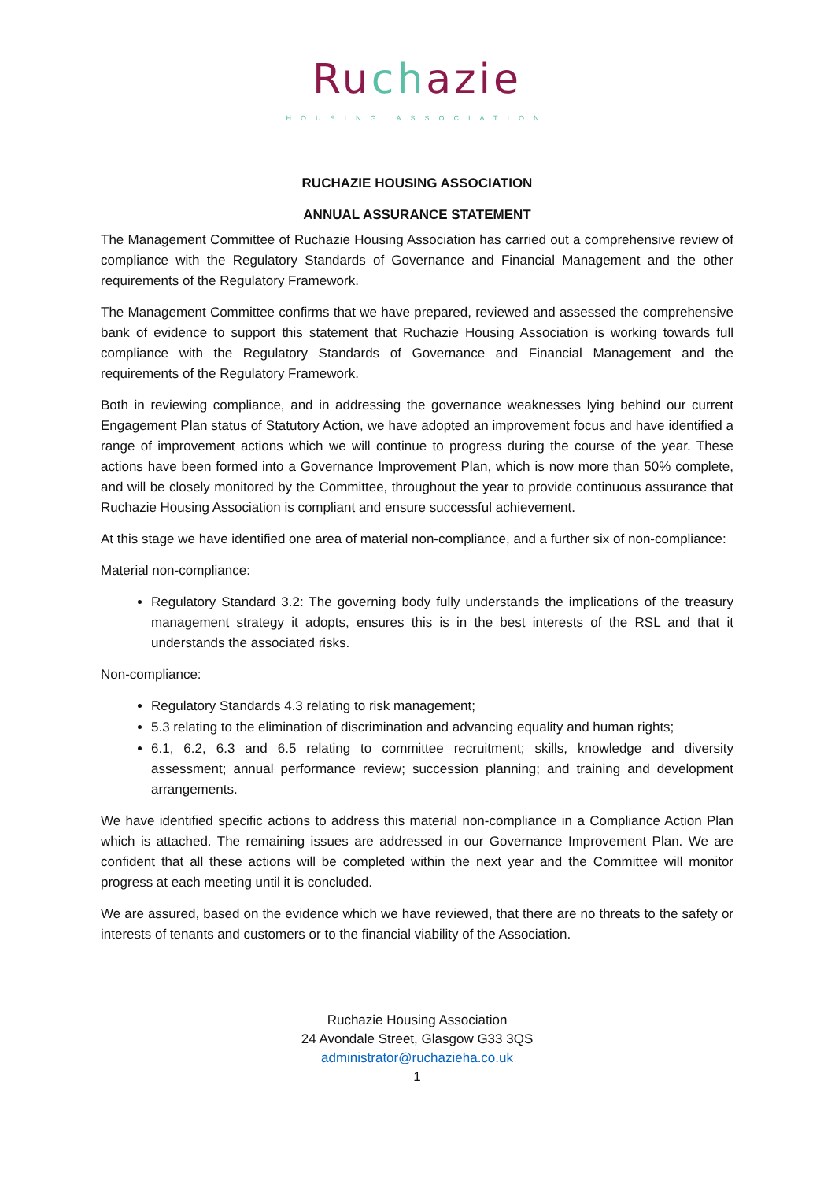Ruchazie
HOUSING ASSOCIATION
RUCHAZIE HOUSING ASSOCIATION
ANNUAL ASSURANCE STATEMENT
The Management Committee of Ruchazie Housing Association has carried out a comprehensive review of compliance with the Regulatory Standards of Governance and Financial Management and the other requirements of the Regulatory Framework.
The Management Committee confirms that we have prepared, reviewed and assessed the comprehensive bank of evidence to support this statement that Ruchazie Housing Association is working towards full compliance with the Regulatory Standards of Governance and Financial Management and the requirements of the Regulatory Framework.
Both in reviewing compliance, and in addressing the governance weaknesses lying behind our current Engagement Plan status of Statutory Action, we have adopted an improvement focus and have identified a range of improvement actions which we will continue to progress during the course of the year. These actions have been formed into a Governance Improvement Plan, which is now more than 50% complete, and will be closely monitored by the Committee, throughout the year to provide continuous assurance that Ruchazie Housing Association is compliant and ensure successful achievement.
At this stage we have identified one area of material non-compliance, and a further six of non-compliance:
Material non-compliance:
Regulatory Standard 3.2: The governing body fully understands the implications of the treasury management strategy it adopts, ensures this is in the best interests of the RSL and that it understands the associated risks.
Non-compliance:
Regulatory Standards 4.3 relating to risk management;
5.3 relating to the elimination of discrimination and advancing equality and human rights;
6.1, 6.2, 6.3 and 6.5 relating to committee recruitment; skills, knowledge and diversity assessment; annual performance review; succession planning; and training and development arrangements.
We have identified specific actions to address this material non-compliance in a Compliance Action Plan which is attached. The remaining issues are addressed in our Governance Improvement Plan. We are confident that all these actions will be completed within the next year and the Committee will monitor progress at each meeting until it is concluded.
We are assured, based on the evidence which we have reviewed, that there are no threats to the safety or interests of tenants and customers or to the financial viability of the Association.
Ruchazie Housing Association
24 Avondale Street, Glasgow G33 3QS
administrator@ruchazieha.co.uk
1